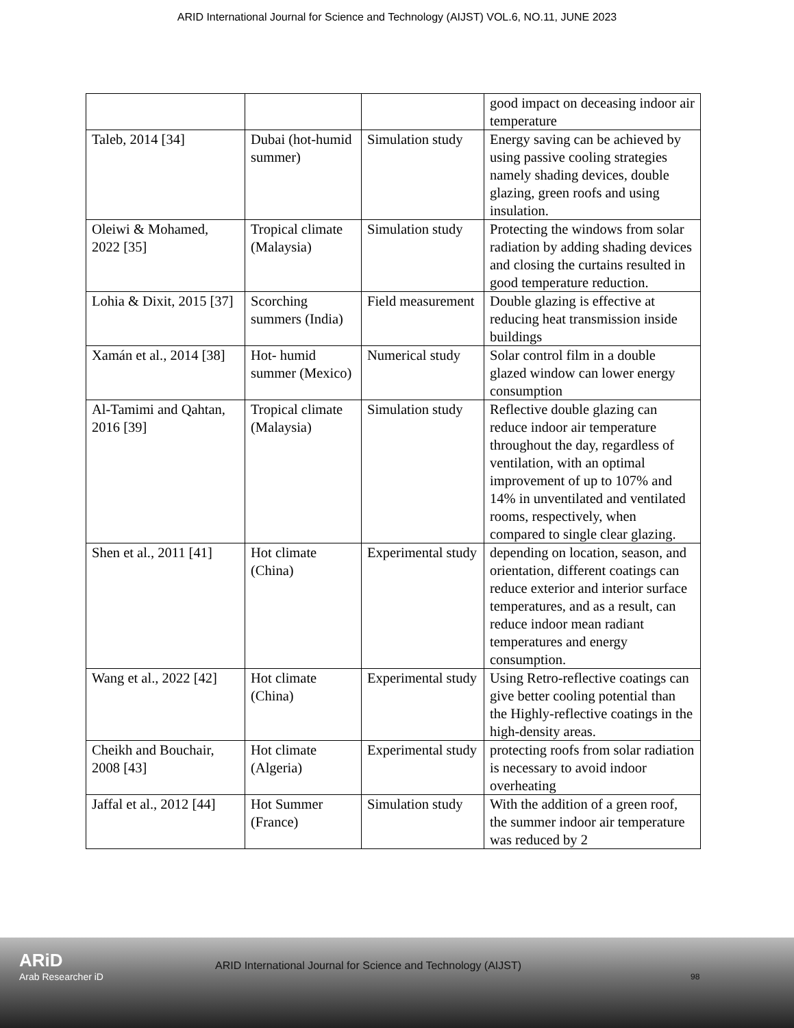ARID International Journal for Science and Technology (AIJST) VOL.6, NO.11, JUNE 2023
| | | | good impact on deceasing indoor air temperature |
| Taleb, 2014 [34] | Dubai (hot-humid summer) | Simulation study | Energy saving can be achieved by using passive cooling strategies namely shading devices, double glazing, green roofs and using insulation. |
| Oleiwi & Mohamed, 2022 [35] | Tropical climate (Malaysia) | Simulation study | Protecting the windows from solar radiation by adding shading devices and closing the curtains resulted in good temperature reduction. |
| Lohia & Dixit, 2015 [37] | Scorching summers (India) | Field measurement | Double glazing is effective at reducing heat transmission inside buildings |
| Xamán et al., 2014 [38] | Hot- humid summer (Mexico) | Numerical study | Solar control film in a double glazed window can lower energy consumption |
| Al-Tamimi and Qahtan, 2016 [39] | Tropical climate (Malaysia) | Simulation study | Reflective double glazing can reduce indoor air temperature throughout the day, regardless of ventilation, with an optimal improvement of up to 107% and 14% in unventilated and ventilated rooms, respectively, when compared to single clear glazing. |
| Shen et al., 2011 [41] | Hot climate (China) | Experimental study | depending on location, season, and orientation, different coatings can reduce exterior and interior surface temperatures, and as a result, can reduce indoor mean radiant temperatures and energy consumption. |
| Wang et al., 2022 [42] | Hot climate (China) | Experimental study | Using Retro-reflective coatings can give better cooling potential than the Highly-reflective coatings in the high-density areas. |
| Cheikh and Bouchair, 2008 [43] | Hot climate (Algeria) | Experimental study | protecting roofs from solar radiation is necessary to avoid indoor overheating |
| Jaffal et al., 2012 [44] | Hot Summer (France) | Simulation study | With the addition of a green roof, the summer indoor air temperature was reduced by 2 |
ARiD
Arab Researcher iD
ARID International Journal for Science and Technology (AIJST)
98